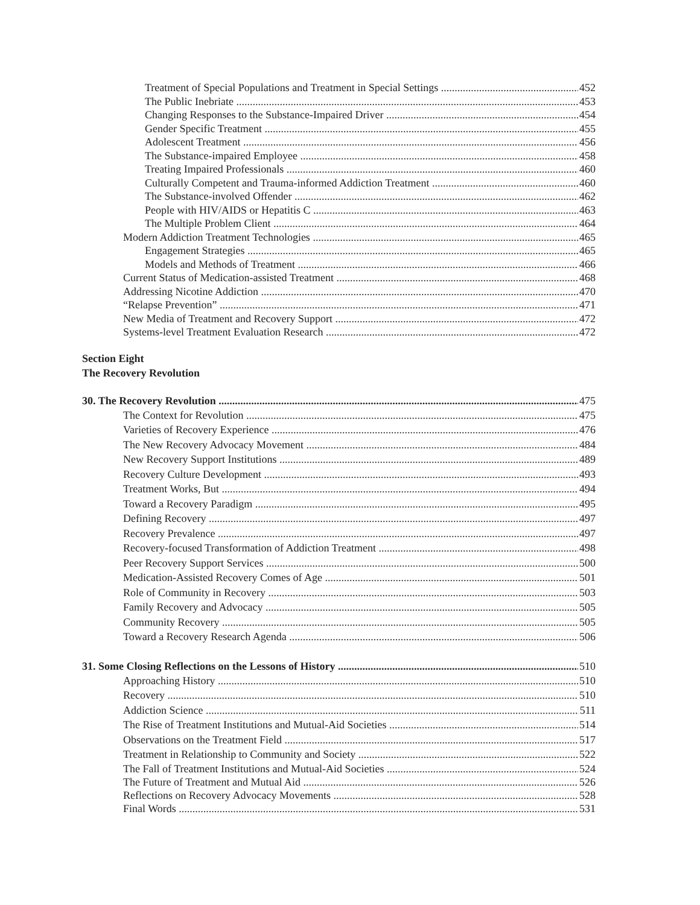Treatment of Special Populations and Treatment in Special Settings 452
The Public Inebriate 453
Changing Responses to the Substance-Impaired Driver 454
Gender Specific Treatment 455
Adolescent Treatment 456
The Substance-impaired Employee 458
Treating Impaired Professionals 460
Culturally Competent and Trauma-informed Addiction Treatment 460
The Substance-involved Offender 462
People with HIV/AIDS or Hepatitis C 463
The Multiple Problem Client 464
Modern Addiction Treatment Technologies 465
Engagement Strategies 465
Models and Methods of Treatment 466
Current Status of Medication-assisted Treatment 468
Addressing Nicotine Addiction 470
“Relapse Prevention” 471
New Media of Treatment and Recovery Support 472
Systems-level Treatment Evaluation Research 472
Section Eight
The Recovery Revolution
30. The Recovery Revolution 475
The Context for Revolution 475
Varieties of Recovery Experience 476
The New Recovery Advocacy Movement 484
New Recovery Support Institutions 489
Recovery Culture Development 493
Treatment Works, But 494
Toward a Recovery Paradigm 495
Defining Recovery 497
Recovery Prevalence 497
Recovery-focused Transformation of Addiction Treatment 498
Peer Recovery Support Services 500
Medication-Assisted Recovery Comes of Age 501
Role of Community in Recovery 503
Family Recovery and Advocacy 505
Community Recovery 505
Toward a Recovery Research Agenda 506
31. Some Closing Reflections on the Lessons of History 510
Approaching History 510
Recovery 510
Addiction Science 511
The Rise of Treatment Institutions and Mutual-Aid Societies 514
Observations on the Treatment Field 517
Treatment in Relationship to Community and Society 522
The Fall of Treatment Institutions and Mutual-Aid Societies 524
The Future of Treatment and Mutual Aid 526
Reflections on Recovery Advocacy Movements 528
Final Words 531